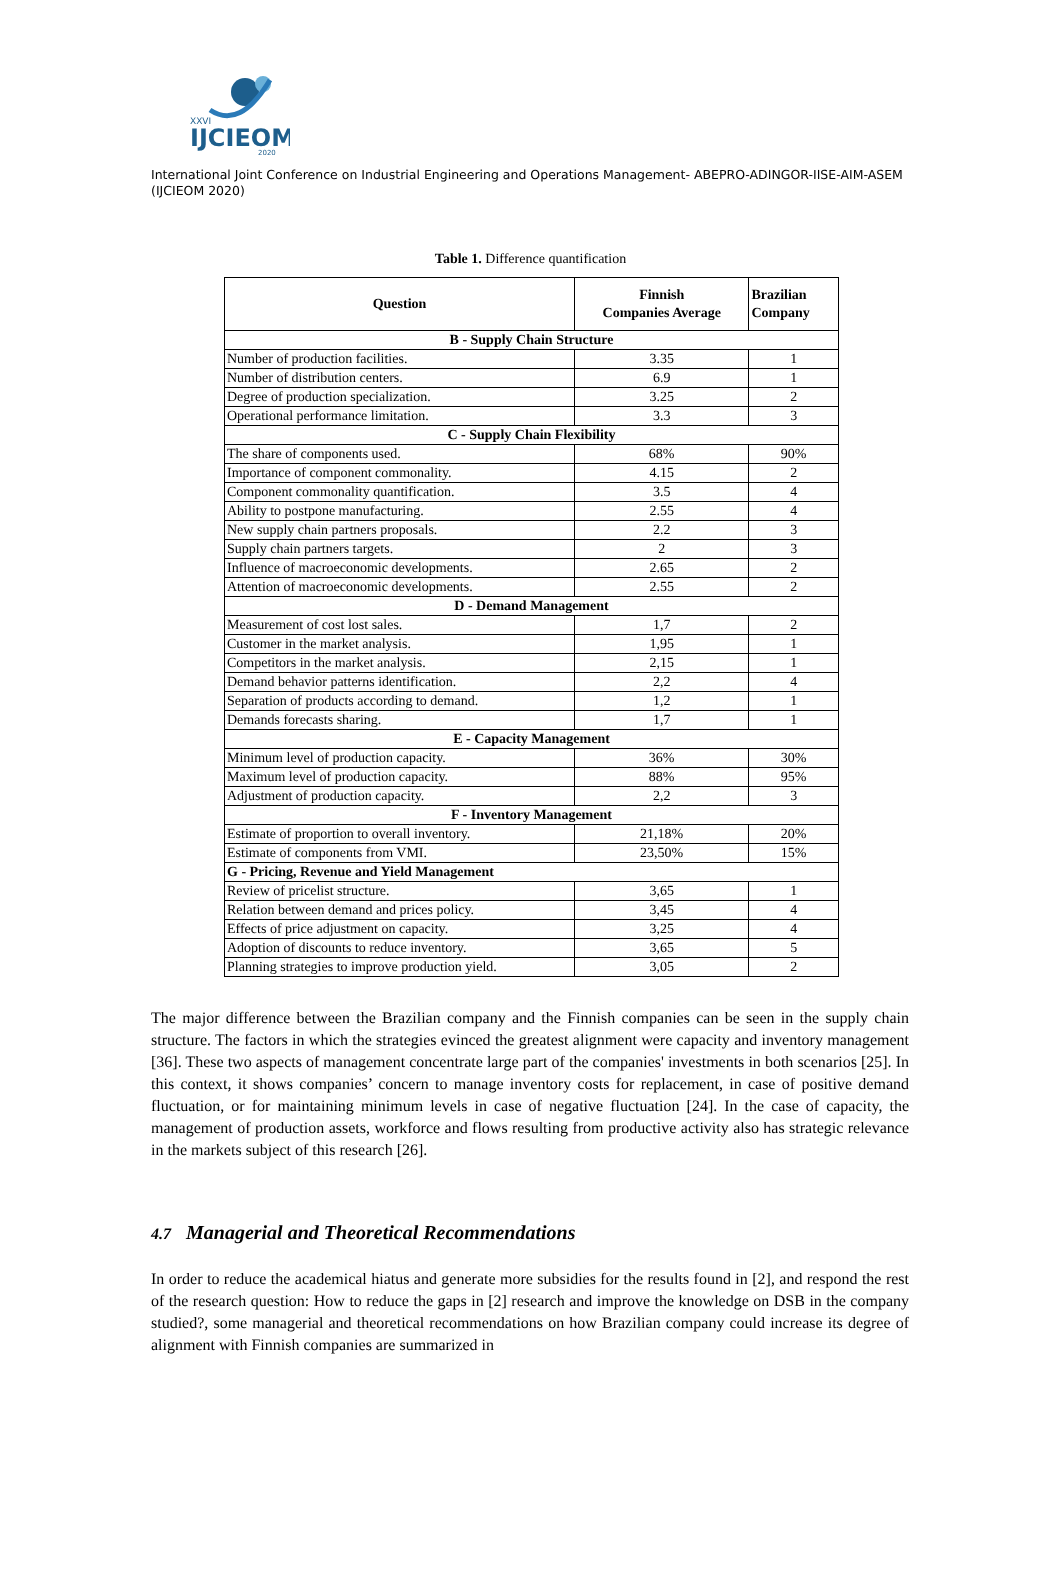XXVI
IJCIEOM
2020
International Joint Conference on Industrial Engineering and Operations Management- ABEPRO-ADINGOR-IISE-AIM-ASEM (IJCIEOM 2020)
Table 1. Difference quantification
| Question | Finnish Companies Average | Brazilian Company |
| --- | --- | --- |
| B - Supply Chain Structure | | |
| Number of production facilities. | 3.35 | 1 |
| Number of distribution centers. | 6.9 | 1 |
| Degree of production specialization. | 3.25 | 2 |
| Operational performance limitation. | 3.3 | 3 |
| C - Supply Chain Flexibility | | |
| The share of components used. | 68% | 90% |
| Importance of component commonality. | 4.15 | 2 |
| Component commonality quantification. | 3.5 | 4 |
| Ability to postpone manufacturing. | 2.55 | 4 |
| New supply chain partners proposals. | 2.2 | 3 |
| Supply chain partners targets. | 2 | 3 |
| Influence of macroeconomic developments. | 2.65 | 2 |
| Attention of macroeconomic developments. | 2.55 | 2 |
| D - Demand Management | | |
| Measurement of cost lost sales. | 1,7 | 2 |
| Customer in the market analysis. | 1,95 | 1 |
| Competitors in the market analysis. | 2,15 | 1 |
| Demand behavior patterns identification. | 2,2 | 4 |
| Separation of products according to demand. | 1,2 | 1 |
| Demands forecasts sharing. | 1,7 | 1 |
| E - Capacity Management | | |
| Minimum level of production capacity. | 36% | 30% |
| Maximum level of production capacity. | 88% | 95% |
| Adjustment of production capacity. | 2,2 | 3 |
| F - Inventory Management | | |
| Estimate of proportion to overall inventory. | 21,18% | 20% |
| Estimate of components from VMI. | 23,50% | 15% |
| G - Pricing, Revenue and Yield Management | | |
| Review of pricelist structure. | 3,65 | 1 |
| Relation between demand and prices policy. | 3,45 | 4 |
| Effects of price adjustment on capacity. | 3,25 | 4 |
| Adoption of discounts to reduce inventory. | 3,65 | 5 |
| Planning strategies to improve production yield. | 3,05 | 2 |
The major difference between the Brazilian company and the Finnish companies can be seen in the supply chain structure. The factors in which the strategies evinced the greatest alignment were capacity and inventory management [36]. These two aspects of management concentrate large part of the companies' investments in both scenarios [25]. In this context, it shows companies’ concern to manage inventory costs for replacement, in case of positive demand fluctuation, or for maintaining minimum levels in case of negative fluctuation [24]. In the case of capacity, the management of production assets, workforce and flows resulting from productive activity also has strategic relevance in the markets subject of this research [26].
4.7 Managerial and Theoretical Recommendations
In order to reduce the academical hiatus and generate more subsidies for the results found in [2], and respond the rest of the research question: How to reduce the gaps in [2] research and improve the knowledge on DSB in the company studied?, some managerial and theoretical recommendations on how Brazilian company could increase its degree of alignment with Finnish companies are summarized in